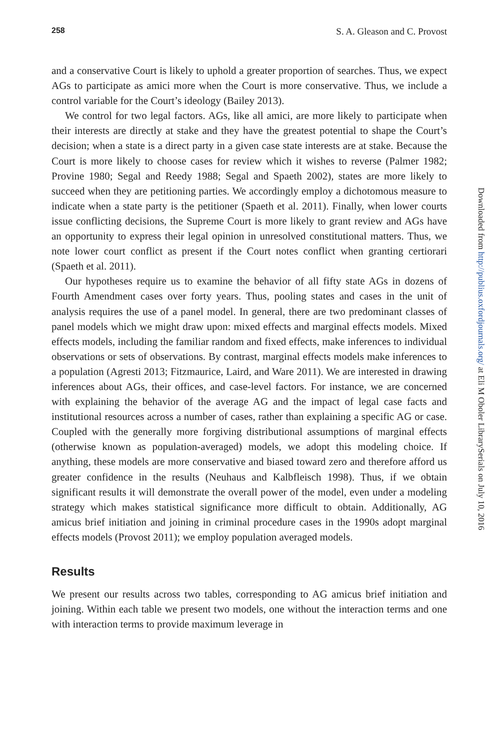258 S. A. Gleason and C. Provost
and a conservative Court is likely to uphold a greater proportion of searches. Thus, we expect AGs to participate as amici more when the Court is more conservative. Thus, we include a control variable for the Court’s ideology (Bailey 2013).
We control for two legal factors. AGs, like all amici, are more likely to participate when their interests are directly at stake and they have the greatest potential to shape the Court’s decision; when a state is a direct party in a given case state interests are at stake. Because the Court is more likely to choose cases for review which it wishes to reverse (Palmer 1982; Provine 1980; Segal and Reedy 1988; Segal and Spaeth 2002), states are more likely to succeed when they are petitioning parties. We accordingly employ a dichotomous measure to indicate when a state party is the petitioner (Spaeth et al. 2011). Finally, when lower courts issue conflicting decisions, the Supreme Court is more likely to grant review and AGs have an opportunity to express their legal opinion in unresolved constitutional matters. Thus, we note lower court conflict as present if the Court notes conflict when granting certiorari (Spaeth et al. 2011).
Our hypotheses require us to examine the behavior of all fifty state AGs in dozens of Fourth Amendment cases over forty years. Thus, pooling states and cases in the unit of analysis requires the use of a panel model. In general, there are two predominant classes of panel models which we might draw upon: mixed effects and marginal effects models. Mixed effects models, including the familiar random and fixed effects, make inferences to individual observations or sets of observations. By contrast, marginal effects models make inferences to a population (Agresti 2013; Fitzmaurice, Laird, and Ware 2011). We are interested in drawing inferences about AGs, their offices, and case-level factors. For instance, we are concerned with explaining the behavior of the average AG and the impact of legal case facts and institutional resources across a number of cases, rather than explaining a specific AG or case. Coupled with the generally more forgiving distributional assumptions of marginal effects (otherwise known as population-averaged) models, we adopt this modeling choice. If anything, these models are more conservative and biased toward zero and therefore afford us greater confidence in the results (Neuhaus and Kalbfleisch 1998). Thus, if we obtain significant results it will demonstrate the overall power of the model, even under a modeling strategy which makes statistical significance more difficult to obtain. Additionally, AG amicus brief initiation and joining in criminal procedure cases in the 1990s adopt marginal effects models (Provost 2011); we employ population averaged models.
Results
We present our results across two tables, corresponding to AG amicus brief initiation and joining. Within each table we present two models, one without the interaction terms and one with interaction terms to provide maximum leverage in
Downloaded from http://publius.oxfordjournals.org/ at Eli M Oboler LibrarySerials on July 10, 2016